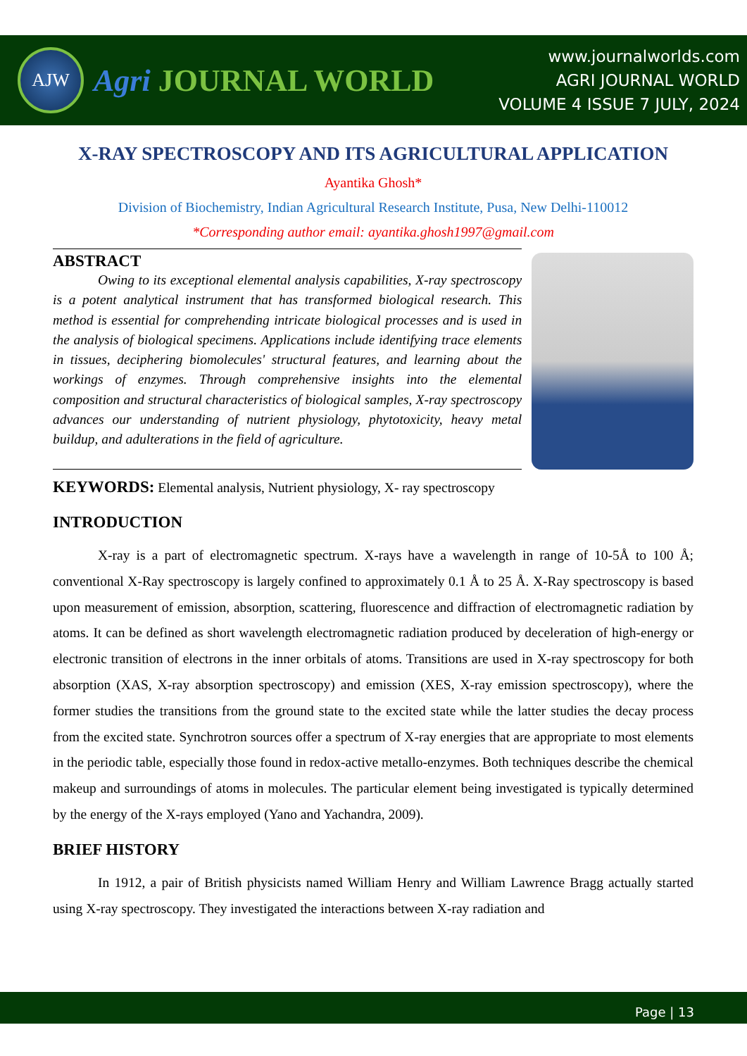AJW
Agri JOURNAL WORLD
www.journalworlds.com
AGRI JOURNAL WORLD
VOLUME 4 ISSUE 7 JULY, 2024
X-RAY SPECTROSCOPY AND ITS AGRICULTURAL APPLICATION
Ayantika Ghosh*
Division of Biochemistry, Indian Agricultural Research Institute, Pusa, New Delhi-110012
*Corresponding author email: ayantika.ghosh1997@gmail.com
ABSTRACT
Owing to its exceptional elemental analysis capabilities, X-ray spectroscopy is a potent analytical instrument that has transformed biological research. This method is essential for comprehending intricate biological processes and is used in the analysis of biological specimens. Applications include identifying trace elements in tissues, deciphering biomolecules' structural features, and learning about the workings of enzymes. Through comprehensive insights into the elemental composition and structural characteristics of biological samples, X-ray spectroscopy advances our understanding of nutrient physiology, phytotoxicity, heavy metal buildup, and adulterations in the field of agriculture.
KEYWORDS: Elemental analysis, Nutrient physiology, X- ray spectroscopy
INTRODUCTION
X-ray is a part of electromagnetic spectrum. X-rays have a wavelength in range of 10-5Å to 100 Å; conventional X-Ray spectroscopy is largely confined to approximately 0.1 Å to 25 Å. X-Ray spectroscopy is based upon measurement of emission, absorption, scattering, fluorescence and diffraction of electromagnetic radiation by atoms. It can be defined as short wavelength electromagnetic radiation produced by deceleration of high-energy or electronic transition of electrons in the inner orbitals of atoms. Transitions are used in X-ray spectroscopy for both absorption (XAS, X-ray absorption spectroscopy) and emission (XES, X-ray emission spectroscopy), where the former studies the transitions from the ground state to the excited state while the latter studies the decay process from the excited state. Synchrotron sources offer a spectrum of X-ray energies that are appropriate to most elements in the periodic table, especially those found in redox-active metallo-enzymes. Both techniques describe the chemical makeup and surroundings of atoms in molecules. The particular element being investigated is typically determined by the energy of the X-rays employed (Yano and Yachandra, 2009).
BRIEF HISTORY
In 1912, a pair of British physicists named William Henry and William Lawrence Bragg actually started using X-ray spectroscopy. They investigated the interactions between X-ray radiation and
Page | 13